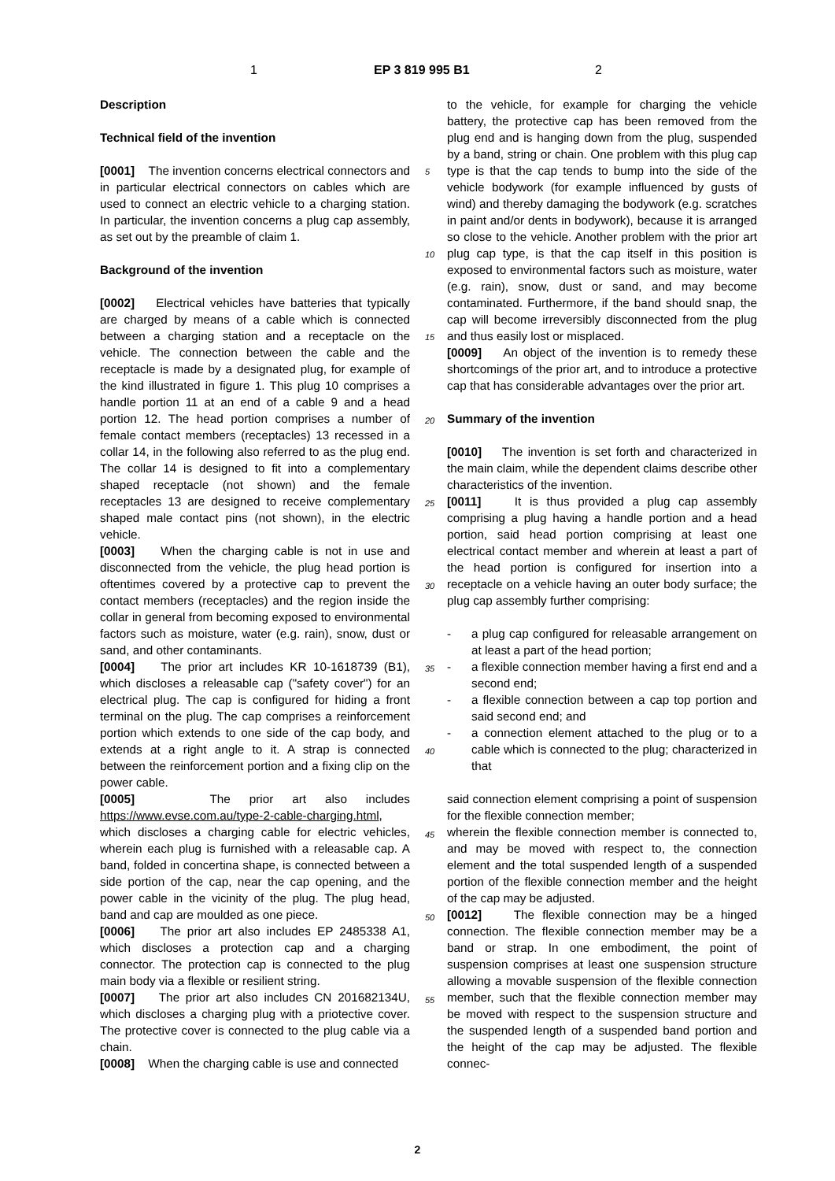1 EP 3 819 995 B1 2
Description
Technical field of the invention
[0001] The invention concerns electrical connectors and in particular electrical connectors on cables which are used to connect an electric vehicle to a charging station. In particular, the invention concerns a plug cap assembly, as set out by the preamble of claim 1.
Background of the invention
[0002] Electrical vehicles have batteries that typically are charged by means of a cable which is connected between a charging station and a receptacle on the vehicle. The connection between the cable and the receptacle is made by a designated plug, for example of the kind illustrated in figure 1. This plug 10 comprises a handle portion 11 at an end of a cable 9 and a head portion 12. The head portion comprises a number of female contact members (receptacles) 13 recessed in a collar 14, in the following also referred to as the plug end. The collar 14 is designed to fit into a complementary shaped receptacle (not shown) and the female receptacles 13 are designed to receive complementary shaped male contact pins (not shown), in the electric vehicle.
[0003] When the charging cable is not in use and disconnected from the vehicle, the plug head portion is oftentimes covered by a protective cap to prevent the contact members (receptacles) and the region inside the collar in general from becoming exposed to environmental factors such as moisture, water (e.g. rain), snow, dust or sand, and other contaminants.
[0004] The prior art includes KR 10-1618739 (B1), which discloses a releasable cap ("safety cover") for an electrical plug. The cap is configured for hiding a front terminal on the plug. The cap comprises a reinforcement portion which extends to one side of the cap body, and extends at a right angle to it. A strap is connected between the reinforcement portion and a fixing clip on the power cable.
[0005] The prior art also includes https://www.evse.com.au/type-2-cable-charging.html, which discloses a charging cable for electric vehicles, wherein each plug is furnished with a releasable cap. A band, folded in concertina shape, is connected between a side portion of the cap, near the cap opening, and the power cable in the vicinity of the plug. The plug head, band and cap are moulded as one piece.
[0006] The prior art also includes EP 2485338 A1, which discloses a protection cap and a charging connector. The protection cap is connected to the plug main body via a flexible or resilient string.
[0007] The prior art also includes CN 201682134U, which discloses a charging plug with a priotective cover. The protective cover is connected to the plug cable via a chain.
[0008] When the charging cable is use and connected
to the vehicle, for example for charging the vehicle battery, the protective cap has been removed from the plug end and is hanging down from the plug, suspended by a band, string or chain. One problem with this plug cap type is that the cap tends to bump into the side of the vehicle bodywork (for example influenced by gusts of wind) and thereby damaging the bodywork (e.g. scratches in paint and/or dents in bodywork), because it is arranged so close to the vehicle. Another problem with the prior art plug cap type, is that the cap itself in this position is exposed to environmental factors such as moisture, water (e.g. rain), snow, dust or sand, and may become contaminated. Furthermore, if the band should snap, the cap will become irreversibly disconnected from the plug and thus easily lost or misplaced.
[0009] An object of the invention is to remedy these shortcomings of the prior art, and to introduce a protective cap that has considerable advantages over the prior art.
Summary of the invention
[0010] The invention is set forth and characterized in the main claim, while the dependent claims describe other characteristics of the invention.
[0011] It is thus provided a plug cap assembly comprising a plug having a handle portion and a head portion, said head portion comprising at least one electrical contact member and wherein at least a part of the head portion is configured for insertion into a receptacle on a vehicle having an outer body surface; the plug cap assembly further comprising:
- a plug cap configured for releasable arrangement on at least a part of the head portion;
- a flexible connection member having a first end and a second end;
- a flexible connection between a cap top portion and said second end; and
- a connection element attached to the plug or to a cable which is connected to the plug; characterized in that
said connection element comprising a point of suspension for the flexible connection member;
wherein the flexible connection member is connected to, and may be moved with respect to, the connection element and the total suspended length of a suspended portion of the flexible connection member and the height of the cap may be adjusted.
[0012] The flexible connection may be a hinged connection. The flexible connection member may be a band or strap. In one embodiment, the point of suspension comprises at least one suspension structure allowing a movable suspension of the flexible connection member, such that the flexible connection member may be moved with respect to the suspension structure and the suspended length of a suspended band portion and the height of the cap may be adjusted. The flexible connec-
5
10
15
20
25
30
35
40
45
50
55
2